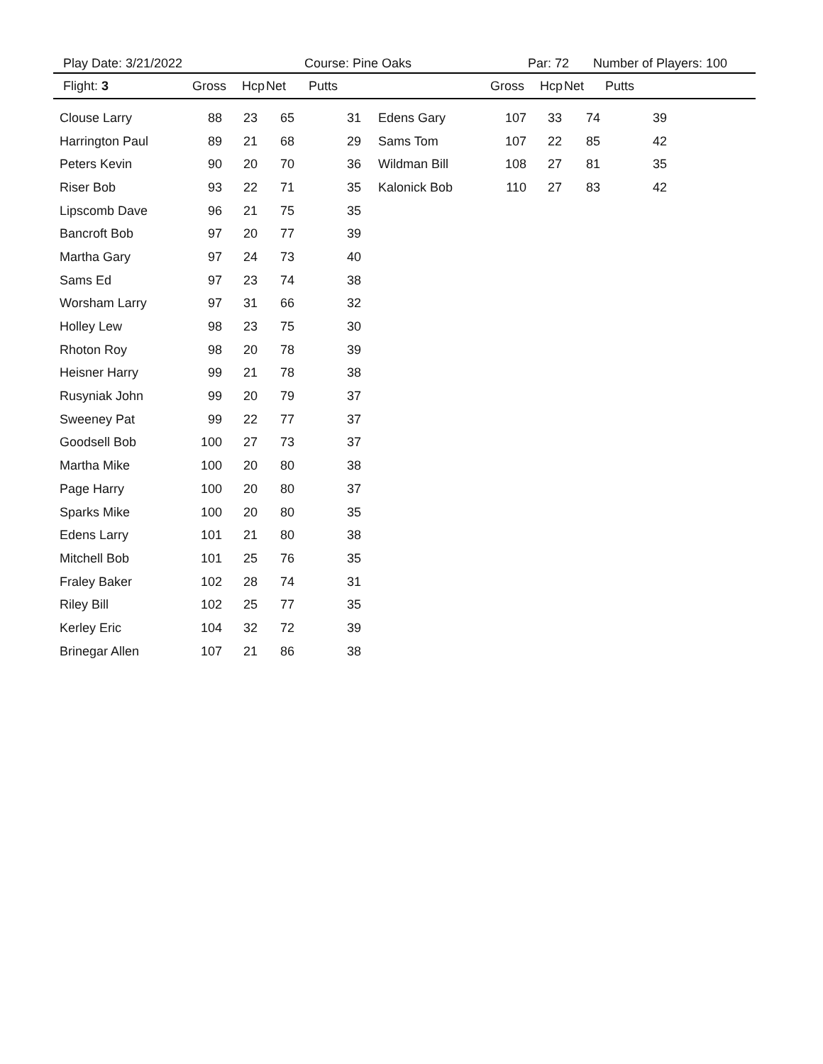Play Date: 3/21/2022 Course: Pine Oaks Par: 72 Number of Players: 100
Flight: 3 Gross Hcp Net Putts Gross Hcp Net Putts
| Clouse Larry | 88 | 23 | 65 | 31 | Edens Gary | 107 | 33 | 74 | 39 |
| Harrington Paul | 89 | 21 | 68 | 29 | Sams Tom | 107 | 22 | 85 | 42 |
| Peters Kevin | 90 | 20 | 70 | 36 | Wildman Bill | 108 | 27 | 81 | 35 |
| Riser Bob | 93 | 22 | 71 | 35 | Kalonick Bob | 110 | 27 | 83 | 42 |
| Lipscomb Dave | 96 | 21 | 75 | 35 | | | | | |
| Bancroft Bob | 97 | 20 | 77 | 39 | | | | | |
| Martha Gary | 97 | 24 | 73 | 40 | | | | | |
| Sams Ed | 97 | 23 | 74 | 38 | | | | | |
| Worsham Larry | 97 | 31 | 66 | 32 | | | | | |
| Holley Lew | 98 | 23 | 75 | 30 | | | | | |
| Rhoton Roy | 98 | 20 | 78 | 39 | | | | | |
| Heisner Harry | 99 | 21 | 78 | 38 | | | | | |
| Rusyniak John | 99 | 20 | 79 | 37 | | | | | |
| Sweeney Pat | 99 | 22 | 77 | 37 | | | | | |
| Goodsell Bob | 100 | 27 | 73 | 37 | | | | | |
| Martha Mike | 100 | 20 | 80 | 38 | | | | | |
| Page Harry | 100 | 20 | 80 | 37 | | | | | |
| Sparks Mike | 100 | 20 | 80 | 35 | | | | | |
| Edens Larry | 101 | 21 | 80 | 38 | | | | | |
| Mitchell Bob | 101 | 25 | 76 | 35 | | | | | |
| Fraley Baker | 102 | 28 | 74 | 31 | | | | | |
| Riley Bill | 102 | 25 | 77 | 35 | | | | | |
| Kerley Eric | 104 | 32 | 72 | 39 | | | | | |
| Brinegar Allen | 107 | 21 | 86 | 38 | | | | | |